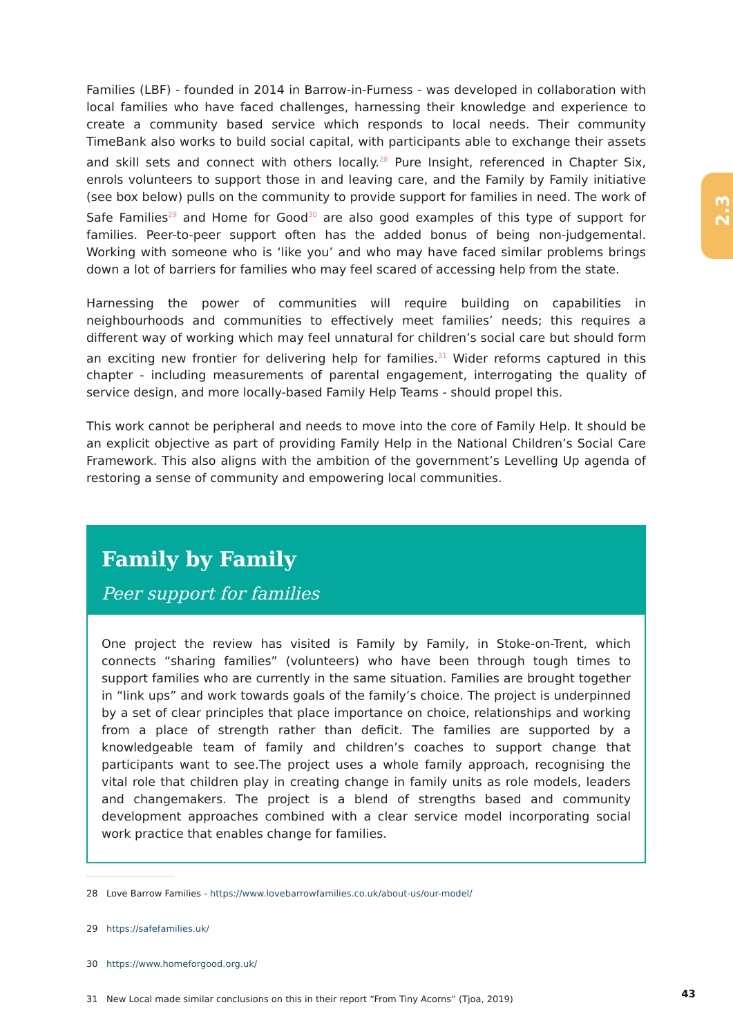2.3
Families (LBF) - founded in 2014 in Barrow-in-Furness - was developed in collaboration with local families who have faced challenges, harnessing their knowledge and experience to create a community based service which responds to local needs. Their community TimeBank also works to build social capital, with participants able to exchange their assets and skill sets and connect with others locally.<sup>28</sup> Pure Insight, referenced in Chapter Six, enrols volunteers to support those in and leaving care, and the Family by Family initiative (see box below) pulls on the community to provide support for families in need. The work of Safe Families<sup>29</sup> and Home for Good<sup>30</sup> are also good examples of this type of support for families. Peer-to-peer support often has the added bonus of being non-judgemental. Working with someone who is ‘like you’ and who may have faced similar problems brings down a lot of barriers for families who may feel scared of accessing help from the state.
Harnessing the power of communities will require building on capabilities in neighbourhoods and communities to effectively meet families’ needs; this requires a different way of working which may feel unnatural for children’s social care but should form an exciting new frontier for delivering help for families.<sup>31</sup> Wider reforms captured in this chapter - including measurements of parental engagement, interrogating the quality of service design, and more locally-based Family Help Teams - should propel this.
This work cannot be peripheral and needs to move into the core of Family Help. It should be an explicit objective as part of providing Family Help in the National Children’s Social Care Framework. This also aligns with the ambition of the government’s Levelling Up agenda of restoring a sense of community and empowering local communities.
Family by Family
Peer support for families
One project the review has visited is Family by Family, in Stoke-on-Trent, which connects “sharing families” (volunteers) who have been through tough times to support families who are currently in the same situation. Families are brought together in “link ups” and work towards goals of the family’s choice. The project is underpinned by a set of clear principles that place importance on choice, relationships and working from a place of strength rather than deficit. The families are supported by a knowledgeable team of family and children’s coaches to support change that participants want to see.The project uses a whole family approach, recognising the vital role that children play in creating change in family units as role models, leaders and changemakers. The project is a blend of strengths based and community development approaches combined with a clear service model incorporating social work practice that enables change for families.
28 Love Barrow Families - https://www.lovebarrowfamilies.co.uk/about-us/our-model/
29 https://safefamilies.uk/
30 https://www.homeforgood.org.uk/
31 New Local made similar conclusions on this in their report “From Tiny Acorns” (Tjoa, 2019)
43